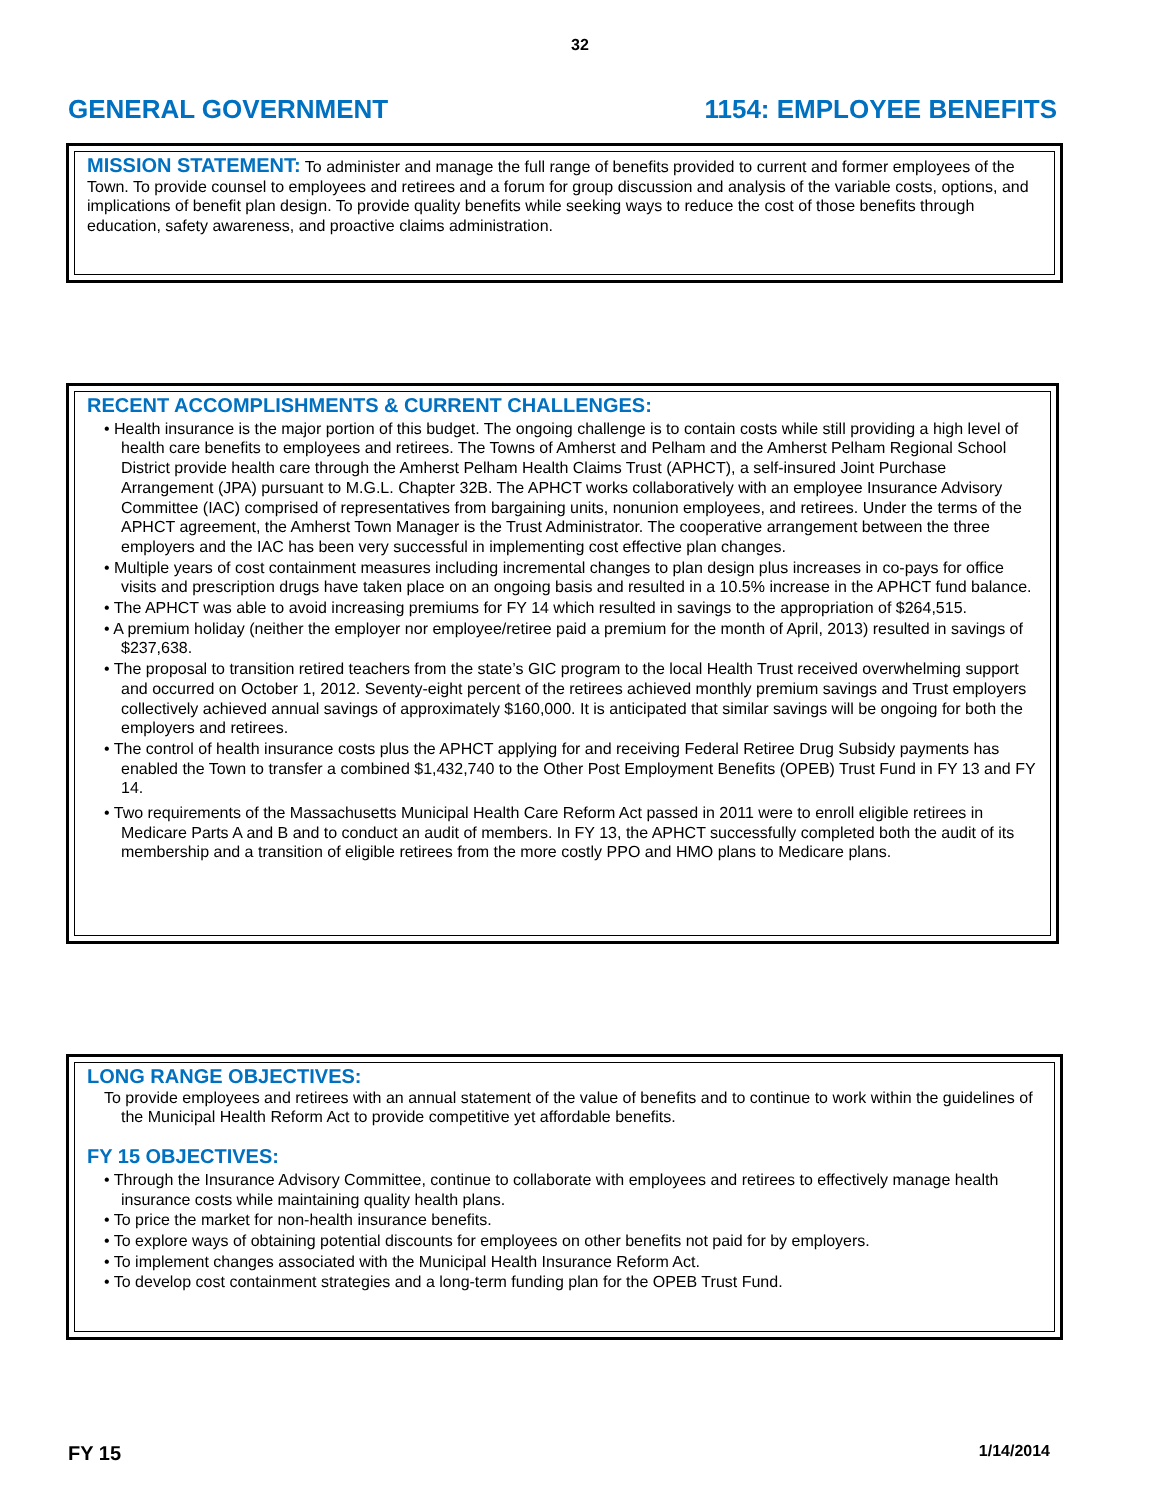32
GENERAL GOVERNMENT 1154: EMPLOYEE BENEFITS
MISSION STATEMENT:
To administer and manage the full range of benefits provided to current and former employees of the Town. To provide counsel to employees and retirees and a forum for group discussion and analysis of the variable costs, options, and implications of benefit plan design. To provide quality benefits while seeking ways to reduce the cost of those benefits through education, safety awareness, and proactive claims administration.
RECENT ACCOMPLISHMENTS & CURRENT CHALLENGES:
• Health insurance is the major portion of this budget. The ongoing challenge is to contain costs while still providing a high level of health care benefits to employees and retirees. The Towns of Amherst and Pelham and the Amherst Pelham Regional School District provide health care through the Amherst Pelham Health Claims Trust (APHCT), a self-insured Joint Purchase Arrangement (JPA) pursuant to M.G.L. Chapter 32B. The APHCT works collaboratively with an employee Insurance Advisory Committee (IAC) comprised of representatives from bargaining units, nonunion employees, and retirees. Under the terms of the APHCT agreement, the Amherst Town Manager is the Trust Administrator. The cooperative arrangement between the three employers and the IAC has been very successful in implementing cost effective plan changes.
• Multiple years of cost containment measures including incremental changes to plan design plus increases in co-pays for office visits and prescription drugs have taken place on an ongoing basis and resulted in a 10.5% increase in the APHCT fund balance.
• The APHCT was able to avoid increasing premiums for FY 14 which resulted in savings to the appropriation of $264,515.
• A premium holiday (neither the employer nor employee/retiree paid a premium for the month of April, 2013) resulted in savings of $237,638.
• The proposal to transition retired teachers from the state’s GIC program to the local Health Trust received overwhelming support and occurred on October 1, 2012. Seventy-eight percent of the retirees achieved monthly premium savings and Trust employers collectively achieved annual savings of approximately $160,000. It is anticipated that similar savings will be ongoing for both the employers and retirees.
• The control of health insurance costs plus the APHCT applying for and receiving Federal Retiree Drug Subsidy payments has enabled the Town to transfer a combined $1,432,740 to the Other Post Employment Benefits (OPEB) Trust Fund in FY 13 and FY 14.
• Two requirements of the Massachusetts Municipal Health Care Reform Act passed in 2011 were to enroll eligible retirees in Medicare Parts A and B and to conduct an audit of members. In FY 13, the APHCT successfully completed both the audit of its membership and a transition of eligible retirees from the more costly PPO and HMO plans to Medicare plans.
LONG RANGE OBJECTIVES:
To provide employees and retirees with an annual statement of the value of benefits and to continue to work within the guidelines of the Municipal Health Reform Act to provide competitive yet affordable benefits.
FY 15 OBJECTIVES:
• Through the Insurance Advisory Committee, continue to collaborate with employees and retirees to effectively manage health insurance costs while maintaining quality health plans.
• To price the market for non-health insurance benefits.
• To explore ways of obtaining potential discounts for employees on other benefits not paid for by employers.
• To implement changes associated with the Municipal Health Insurance Reform Act.
• To develop cost containment strategies and a long-term funding plan for the OPEB Trust Fund.
FY 15 1/14/2014